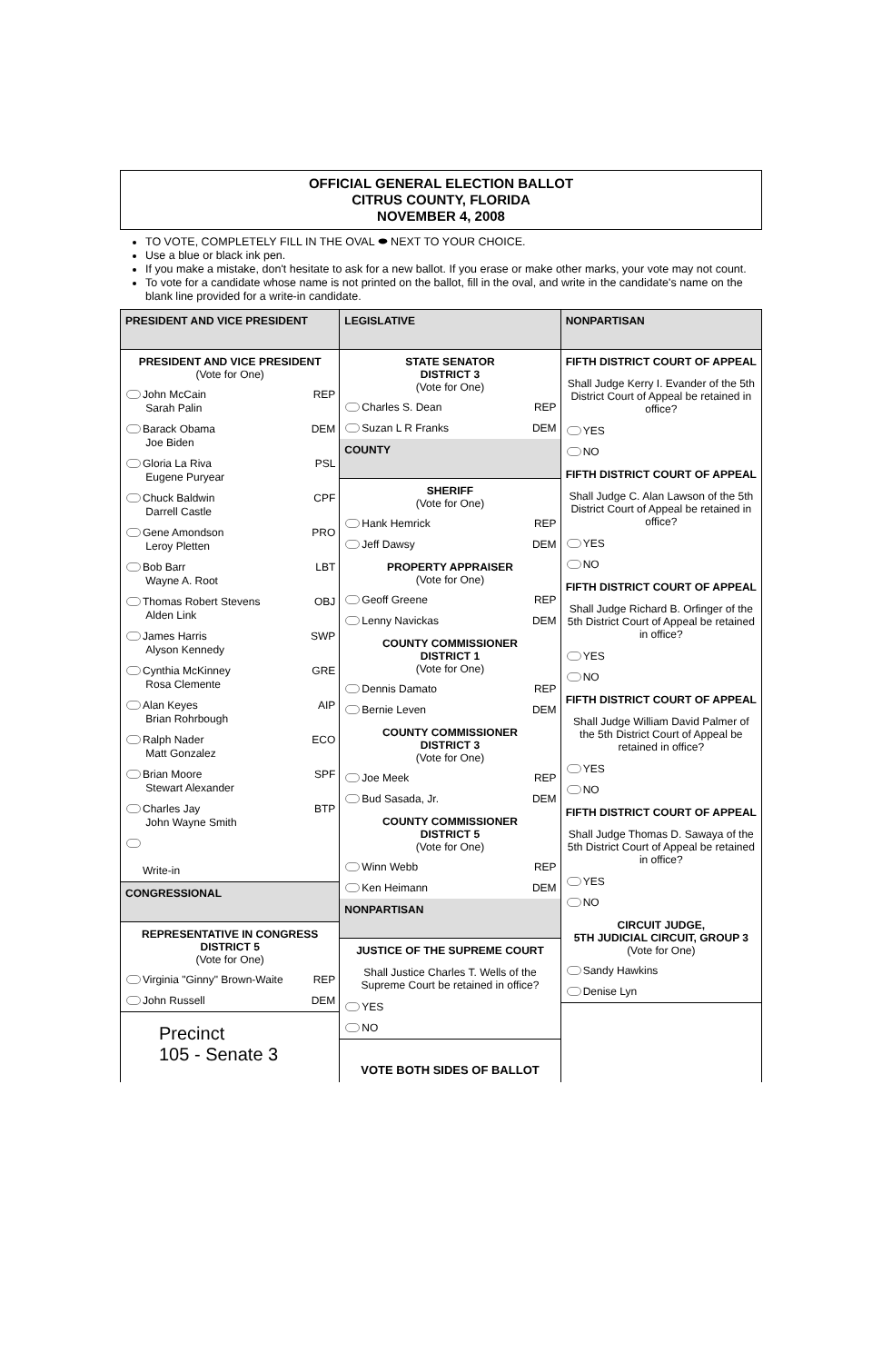OFFICIAL GENERAL ELECTION BALLOT
CITRUS COUNTY, FLORIDA
NOVEMBER 4, 2008
TO VOTE, COMPLETELY FILL IN THE OVAL ⬬ NEXT TO YOUR CHOICE.
Use a blue or black ink pen.
If you make a mistake, don't hesitate to ask for a new ballot. If you erase or make other marks, your vote may not count.
To vote for a candidate whose name is not printed on the ballot, fill in the oval, and write in the candidate's name on the blank line provided for a write-in candidate.
PRESIDENT AND VICE PRESIDENT
PRESIDENT AND VICE PRESIDENT
(Vote for One)
John McCain
Sarah Palin REP
Barack Obama
Joe Biden DEM
Gloria La Riva
Eugene Puryear PSL
Chuck Baldwin
Darrell Castle CPF
Gene Amondson
Leroy Pletten PRO
Bob Barr
Wayne A. Root LBT
Thomas Robert Stevens
Alden Link OBJ
James Harris
Alyson Kennedy SWP
Cynthia McKinney
Rosa Clemente GRE
Alan Keyes
Brian Rohrbough AIP
Ralph Nader
Matt Gonzalez ECO
Brian Moore
Stewart Alexander SPF
Charles Jay
John Wayne Smith BTP
Write-in
CONGRESSIONAL
REPRESENTATIVE IN CONGRESS
DISTRICT 5
(Vote for One)
Virginia "Ginny" Brown-Waite REP
John Russell DEM
Precinct
105 - Senate 3
LEGISLATIVE
STATE SENATOR
DISTRICT 3
(Vote for One)
Charles S. Dean REP
Suzan L R Franks DEM
COUNTY
SHERIFF
(Vote for One)
Hank Hemrick REP
Jeff Dawsy DEM
PROPERTY APPRAISER
(Vote for One)
Geoff Greene REP
Lenny Navickas DEM
COUNTY COMMISSIONER
DISTRICT 1
(Vote for One)
Dennis Damato REP
Bernie Leven DEM
COUNTY COMMISSIONER
DISTRICT 3
(Vote for One)
Joe Meek REP
Bud Sasada, Jr. DEM
COUNTY COMMISSIONER
DISTRICT 5
(Vote for One)
Winn Webb REP
Ken Heimann DEM
NONPARTISAN
JUSTICE OF THE SUPREME COURT
Shall Justice Charles T. Wells of the Supreme Court be retained in office?
YES
NO
VOTE BOTH SIDES OF BALLOT
NONPARTISAN
FIFTH DISTRICT COURT OF APPEAL
Shall Judge Kerry I. Evander of the 5th District Court of Appeal be retained in office?
YES
NO
FIFTH DISTRICT COURT OF APPEAL
Shall Judge C. Alan Lawson of the 5th District Court of Appeal be retained in office?
YES
NO
FIFTH DISTRICT COURT OF APPEAL
Shall Judge Richard B. Orfinger of the 5th District Court of Appeal be retained in office?
YES
NO
FIFTH DISTRICT COURT OF APPEAL
Shall Judge William David Palmer of the 5th District Court of Appeal be retained in office?
YES
NO
FIFTH DISTRICT COURT OF APPEAL
Shall Judge Thomas D. Sawaya of the 5th District Court of Appeal be retained in office?
YES
NO
CIRCUIT JUDGE,
5TH JUDICIAL CIRCUIT, GROUP 3
(Vote for One)
Sandy Hawkins
Denise Lyn